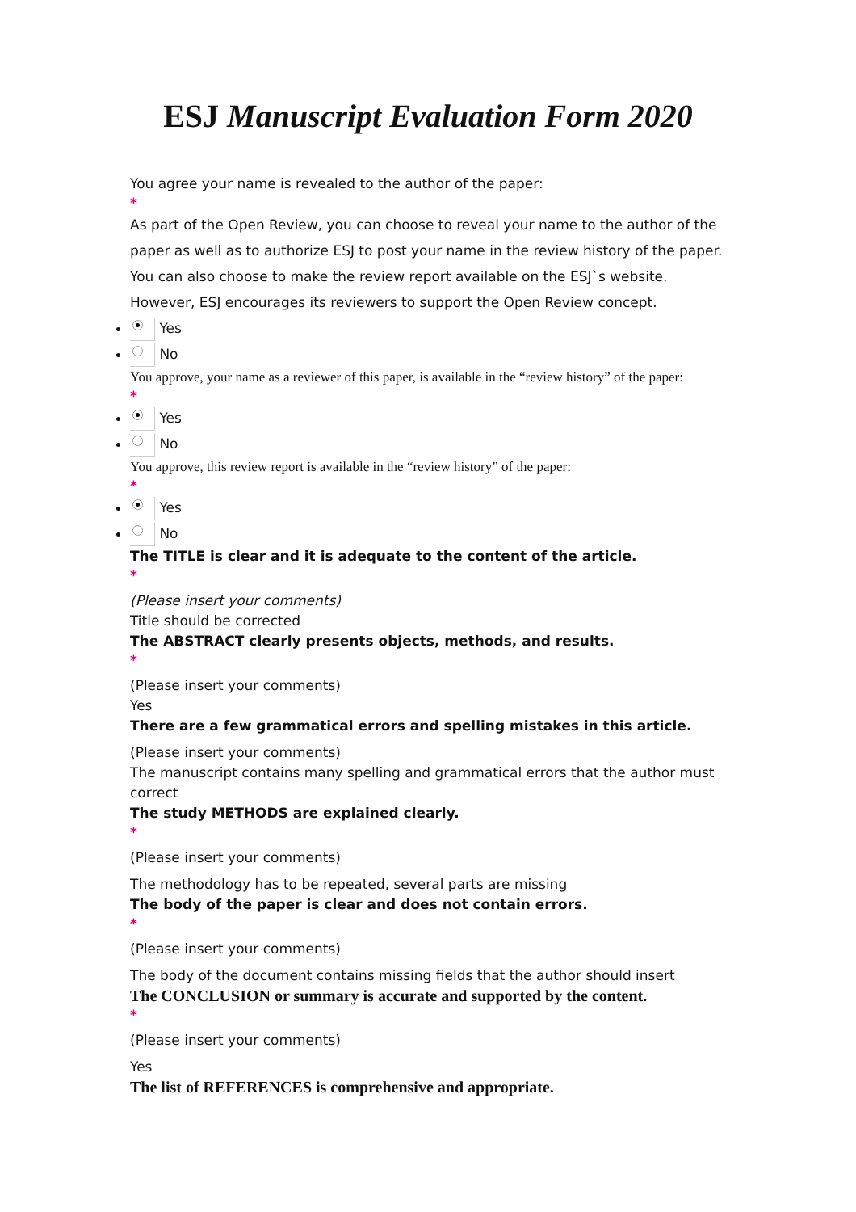ESJ Manuscript Evaluation Form 2020
You agree your name is revealed to the author of the paper:
*
As part of the Open Review, you can choose to reveal your name to the author of the paper as well as to authorize ESJ to post your name in the review history of the paper. You can also choose to make the review report available on the ESJ`s website. However, ESJ encourages its reviewers to support the Open Review concept.
Yes
No
You approve, your name as a reviewer of this paper, is available in the “review history” of the paper:
*
Yes
No
You approve, this review report is available in the “review history” of the paper:
*
Yes
No
The TITLE is clear and it is adequate to the content of the article.
*
(Please insert your comments)
Title should be corrected
The ABSTRACT clearly presents objects, methods, and results.
*
(Please insert your comments)
Yes
There are a few grammatical errors and spelling mistakes in this article.
(Please insert your comments)
The manuscript contains many spelling and grammatical errors that the author must correct
The study METHODS are explained clearly.
*
(Please insert your comments)
The methodology has to be repeated, several parts are missing
The body of the paper is clear and does not contain errors.
*
(Please insert your comments)
The body of the document contains missing fields that the author should insert
The CONCLUSION or summary is accurate and supported by the content.
*
(Please insert your comments)
Yes
The list of REFERENCES is comprehensive and appropriate.